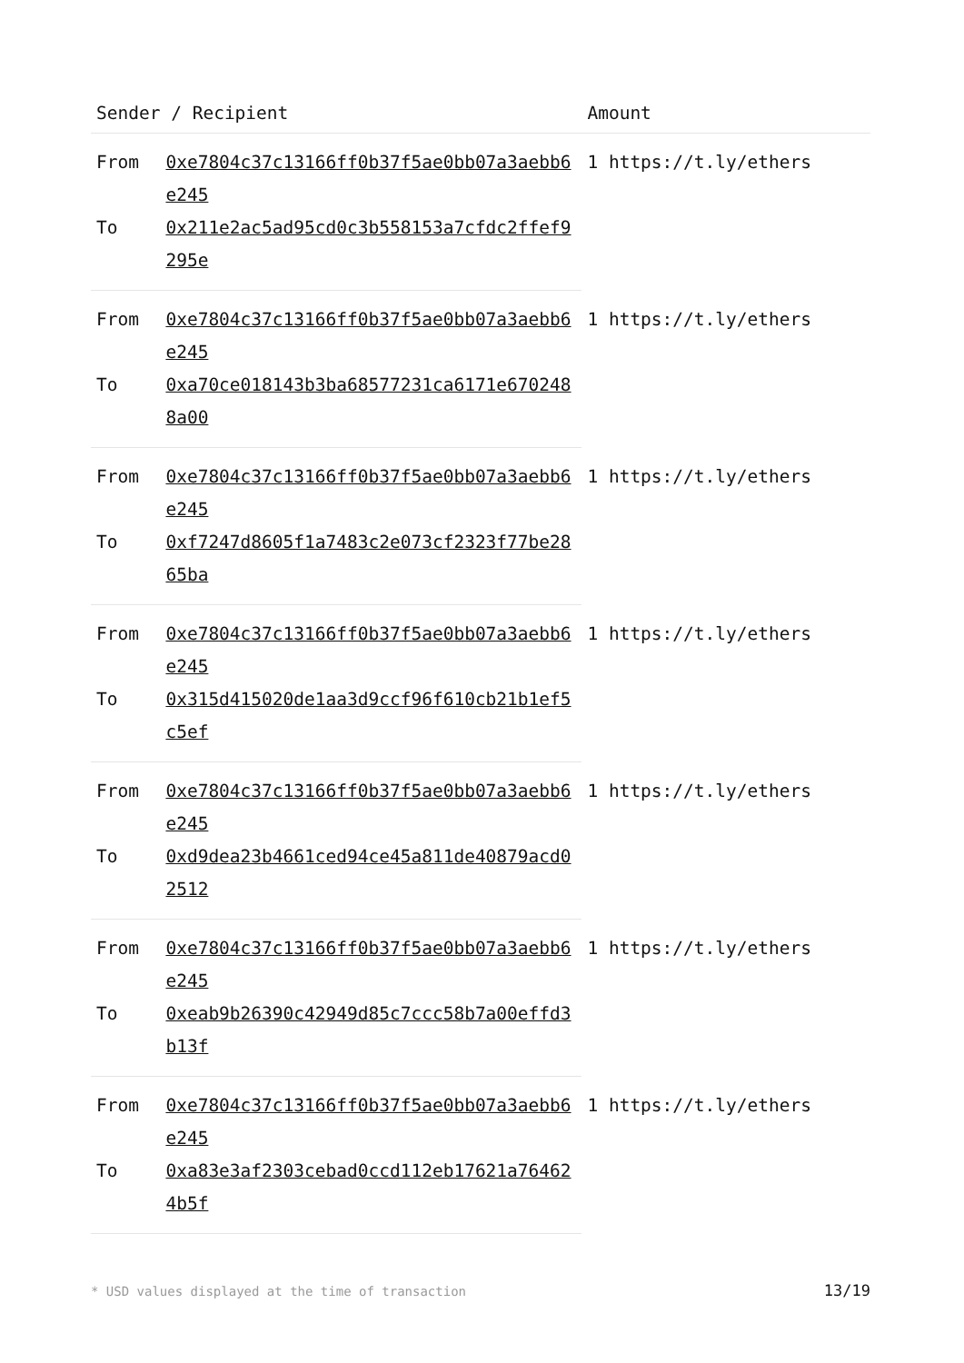| Sender / Recipient | | Amount |
| --- | --- | --- |
| From | 0xe7804c37c13166ff0b37f5ae0bb07a3aebb6e245 | 1 https://t.ly/ethers |
| To | 0x211e2ac5ad95cd0c3b558153a7cfdc2ffef9295e | |
| From | 0xe7804c37c13166ff0b37f5ae0bb07a3aebb6e245 | 1 https://t.ly/ethers |
| To | 0xa70ce018143b3ba68577231ca6171e6702488a00 | |
| From | 0xe7804c37c13166ff0b37f5ae0bb07a3aebb6e245 | 1 https://t.ly/ethers |
| To | 0xf7247d8605f1a7483c2e073cf2323f77be2865ba | |
| From | 0xe7804c37c13166ff0b37f5ae0bb07a3aebb6e245 | 1 https://t.ly/ethers |
| To | 0x315d415020de1aa3d9ccf96f610cb21b1ef5c5ef | |
| From | 0xe7804c37c13166ff0b37f5ae0bb07a3aebb6e245 | 1 https://t.ly/ethers |
| To | 0xd9dea23b4661ced94ce45a811de40879acd02512 | |
| From | 0xe7804c37c13166ff0b37f5ae0bb07a3aebb6e245 | 1 https://t.ly/ethers |
| To | 0xeab9b26390c42949d85c7ccc58b7a00effd3b13f | |
| From | 0xe7804c37c13166ff0b37f5ae0bb07a3aebb6e245 | 1 https://t.ly/ethers |
| To | 0xa83e3af2303cebad0ccd112eb17621a764624b5f | |
* USD values displayed at the time of transaction 13/19